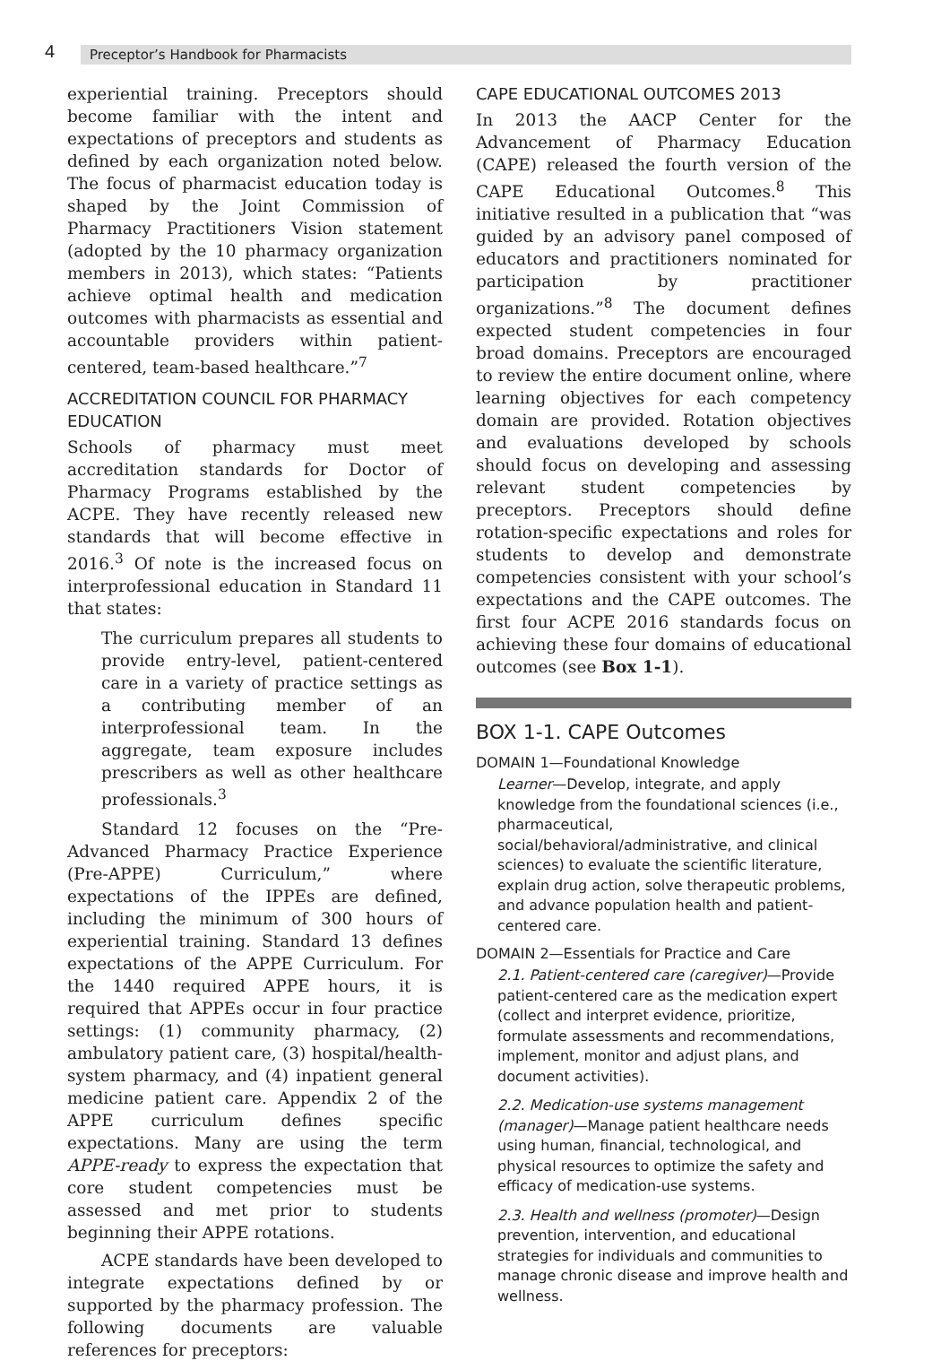4 Preceptor’s Handbook for Pharmacists
experiential training. Preceptors should become familiar with the intent and expectations of preceptors and students as defined by each organization noted below. The focus of pharmacist education today is shaped by the Joint Commission of Pharmacy Practitioners Vision statement (adopted by the 10 pharmacy organization members in 2013), which states: “Patients achieve optimal health and medication outcomes with pharmacists as essential and accountable providers within patient-centered, team-based healthcare.”<sup>7</sup>
ACCREDITATION COUNCIL FOR PHARMACY EDUCATION
Schools of pharmacy must meet accreditation standards for Doctor of Pharmacy Programs established by the ACPE. They have recently released new standards that will become effective in 2016.<sup>3</sup> Of note is the increased focus on interprofessional education in Standard 11 that states:
The curriculum prepares all students to provide entry-level, patient-centered care in a variety of practice settings as a contributing member of an interprofessional team. In the aggregate, team exposure includes prescribers as well as other healthcare professionals.<sup>3</sup>
Standard 12 focuses on the “Pre-Advanced Pharmacy Practice Experience (Pre-APPE) Curriculum,” where expectations of the IPPEs are defined, including the minimum of 300 hours of experiential training. Standard 13 defines expectations of the APPE Curriculum. For the 1440 required APPE hours, it is required that APPEs occur in four practice settings: (1) community pharmacy, (2) ambulatory patient care, (3) hospital/health-system pharmacy, and (4) inpatient general medicine patient care. Appendix 2 of the APPE curriculum defines specific expectations. Many are using the term APPE-ready to express the expectation that core student competencies must be assessed and met prior to students beginning their APPE rotations.
ACPE standards have been developed to integrate expectations defined by or supported by the pharmacy profession. The following documents are valuable references for preceptors:
CAPE EDUCATIONAL OUTCOMES 2013
In 2013 the AACP Center for the Advancement of Pharmacy Education (CAPE) released the fourth version of the CAPE Educational Outcomes.<sup>8</sup> This initiative resulted in a publication that “was guided by an advisory panel composed of educators and practitioners nominated for participation by practitioner organizations.”<sup>8</sup> The document defines expected student competencies in four broad domains. Preceptors are encouraged to review the entire document online, where learning objectives for each competency domain are provided. Rotation objectives and evaluations developed by schools should focus on developing and assessing relevant student competencies by preceptors. Preceptors should define rotation-specific expectations and roles for students to develop and demonstrate competencies consistent with your school’s expectations and the CAPE outcomes. The first four ACPE 2016 standards focus on achieving these four domains of educational outcomes (see Box 1-1).
BOX 1-1. CAPE Outcomes
DOMAIN 1—Foundational Knowledge
Learner—Develop, integrate, and apply knowledge from the foundational sciences (i.e., pharmaceutical, social/behavioral/administrative, and clinical sciences) to evaluate the scientific literature, explain drug action, solve therapeutic problems, and advance population health and patient-centered care.
DOMAIN 2—Essentials for Practice and Care
2.1. Patient-centered care (caregiver)—Provide patient-centered care as the medication expert (collect and interpret evidence, prioritize, formulate assessments and recommendations, implement, monitor and adjust plans, and document activities).
2.2. Medication-use systems management (manager)—Manage patient healthcare needs using human, financial, technological, and physical resources to optimize the safety and efficacy of medication-use systems.
2.3. Health and wellness (promoter)—Design prevention, intervention, and educational strategies for individuals and communities to manage chronic disease and improve health and wellness.